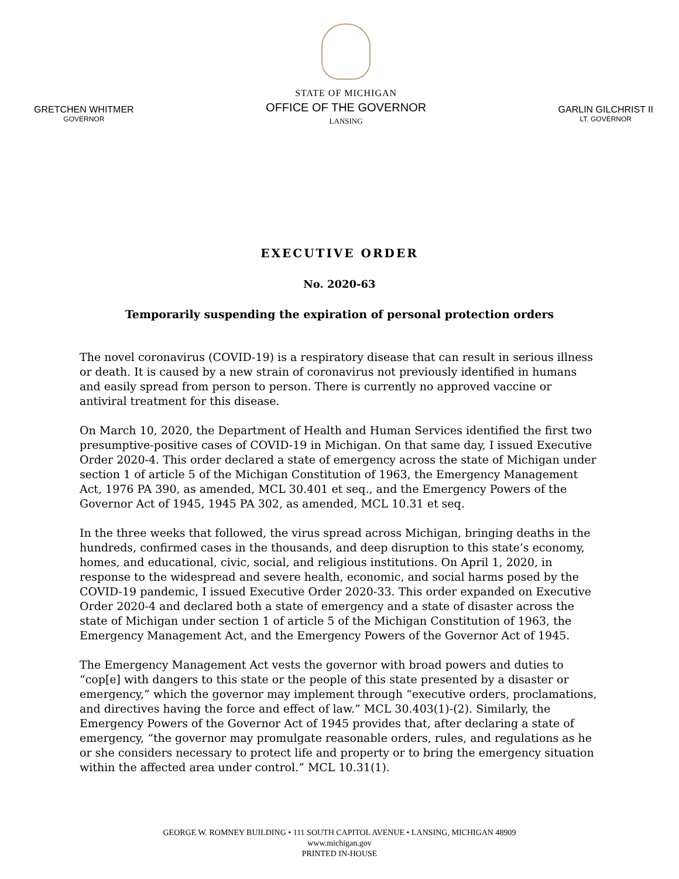GRETCHEN WHITMER
GOVERNOR
STATE OF MICHIGAN
OFFICE OF THE GOVERNOR
LANSING
GARLIN GILCHRIST II
LT. GOVERNOR
EXECUTIVE ORDER
No. 2020-63
Temporarily suspending the expiration of personal protection orders
The novel coronavirus (COVID-19) is a respiratory disease that can result in serious illness or death. It is caused by a new strain of coronavirus not previously identified in humans and easily spread from person to person. There is currently no approved vaccine or antiviral treatment for this disease.
On March 10, 2020, the Department of Health and Human Services identified the first two presumptive-positive cases of COVID-19 in Michigan. On that same day, I issued Executive Order 2020-4. This order declared a state of emergency across the state of Michigan under section 1 of article 5 of the Michigan Constitution of 1963, the Emergency Management Act, 1976 PA 390, as amended, MCL 30.401 et seq., and the Emergency Powers of the Governor Act of 1945, 1945 PA 302, as amended, MCL 10.31 et seq.
In the three weeks that followed, the virus spread across Michigan, bringing deaths in the hundreds, confirmed cases in the thousands, and deep disruption to this state’s economy, homes, and educational, civic, social, and religious institutions. On April 1, 2020, in response to the widespread and severe health, economic, and social harms posed by the COVID-19 pandemic, I issued Executive Order 2020-33. This order expanded on Executive Order 2020-4 and declared both a state of emergency and a state of disaster across the state of Michigan under section 1 of article 5 of the Michigan Constitution of 1963, the Emergency Management Act, and the Emergency Powers of the Governor Act of 1945.
The Emergency Management Act vests the governor with broad powers and duties to “cop[e] with dangers to this state or the people of this state presented by a disaster or emergency,” which the governor may implement through “executive orders, proclamations, and directives having the force and effect of law.” MCL 30.403(1)-(2). Similarly, the Emergency Powers of the Governor Act of 1945 provides that, after declaring a state of emergency, “the governor may promulgate reasonable orders, rules, and regulations as he or she considers necessary to protect life and property or to bring the emergency situation within the affected area under control.” MCL 10.31(1).
GEORGE W. ROMNEY BUILDING • 111 SOUTH CAPITOL AVENUE • LANSING, MICHIGAN 48909
www.michigan.gov
PRINTED IN-HOUSE